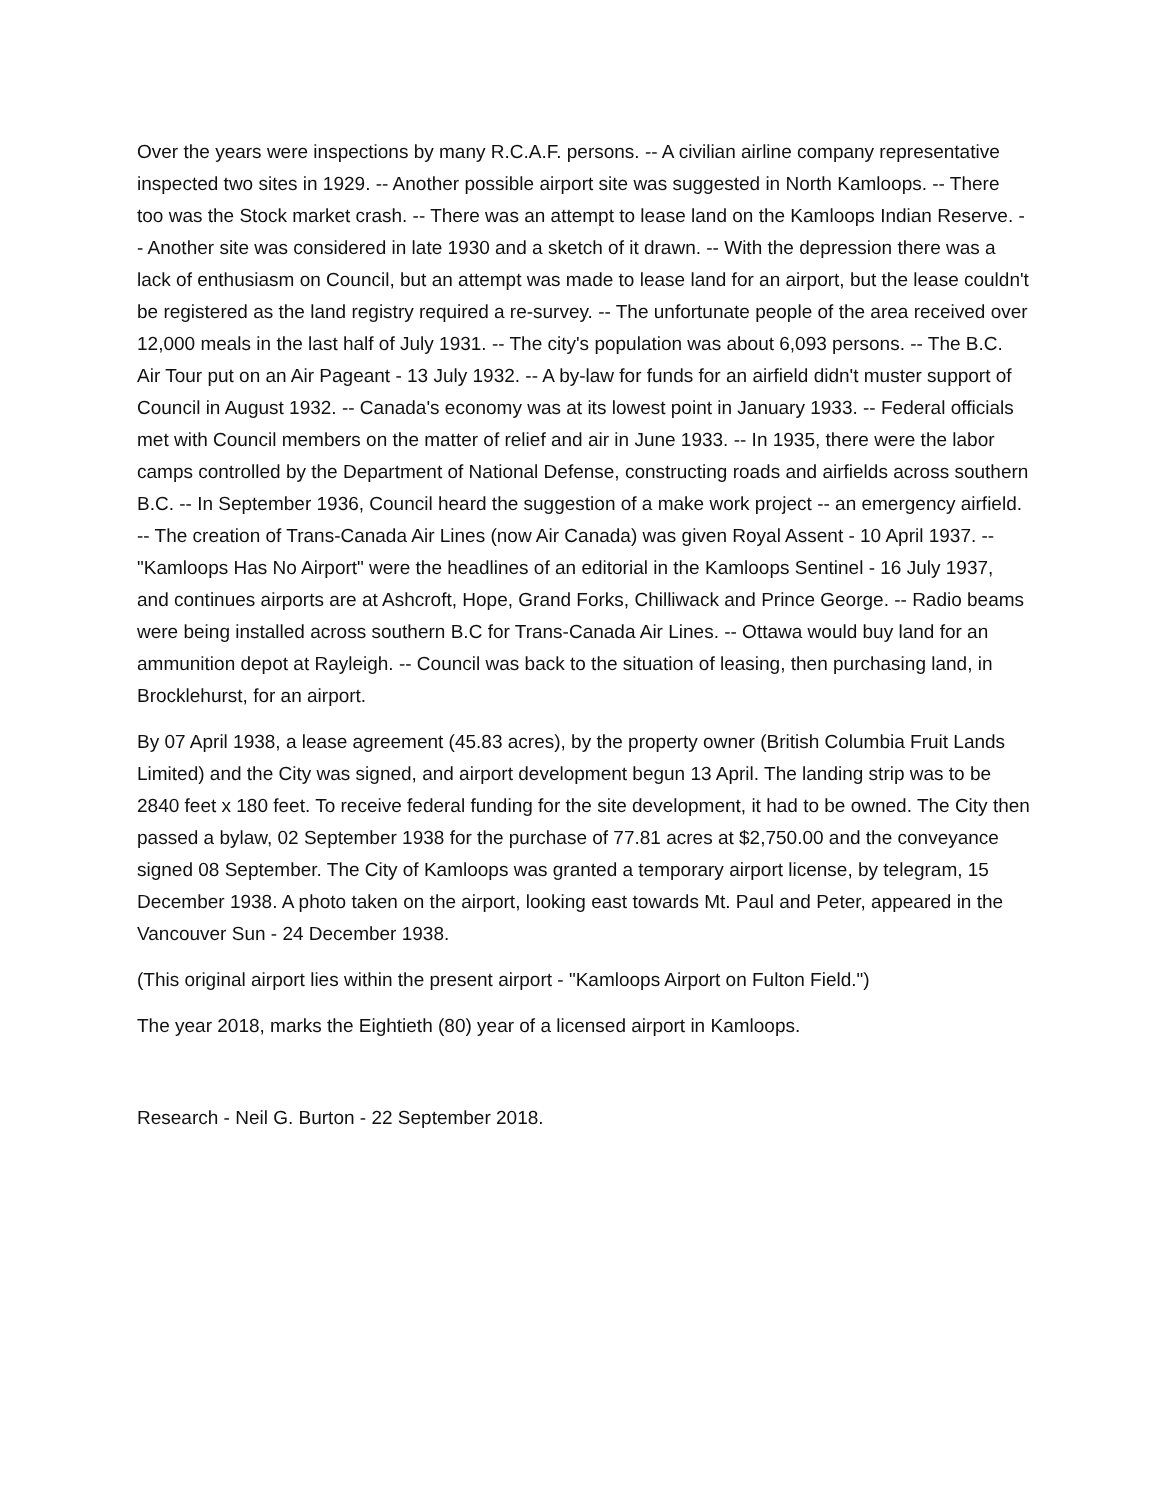Over the years were inspections by many R.C.A.F. persons. -- A civilian airline company representative inspected two sites in 1929. -- Another possible airport site was suggested in North Kamloops. -- There too was the Stock market crash. -- There was an attempt to lease land on the Kamloops Indian Reserve. -- Another site was considered in late 1930 and a sketch of it drawn. -- With the depression there was a lack of enthusiasm on Council, but an attempt was made to lease land for an airport, but the lease couldn't be registered as the land registry required a re-survey. -- The unfortunate people of the area received over 12,000 meals in the last half of July 1931. -- The city's population was about 6,093 persons. -- The B.C. Air Tour put on an Air Pageant - 13 July 1932. -- A by-law for funds for an airfield didn't muster support of Council in August 1932. -- Canada's economy was at its lowest point in January 1933. -- Federal officials met with Council members on the matter of relief and air in June 1933. -- In 1935, there were the labor camps controlled by the Department of National Defense, constructing roads and airfields across southern B.C. -- In September 1936, Council heard the suggestion of a make work project -- an emergency airfield. -- The creation of Trans-Canada Air Lines (now Air Canada) was given Royal Assent - 10 April 1937. -- "Kamloops Has No Airport" were the headlines of an editorial in the Kamloops Sentinel - 16 July 1937, and continues airports are at Ashcroft, Hope, Grand Forks, Chilliwack and Prince George. -- Radio beams were being installed across southern B.C for Trans-Canada Air Lines. -- Ottawa would buy land for an ammunition depot at Rayleigh. -- Council was back to the situation of leasing, then purchasing land, in Brocklehurst, for an airport.
By 07 April 1938, a lease agreement (45.83 acres), by the property owner (British Columbia Fruit Lands Limited) and the City was signed, and airport development begun 13 April. The landing strip was to be 2840 feet x 180 feet. To receive federal funding for the site development, it had to be owned. The City then passed a bylaw, 02 September 1938 for the purchase of 77.81 acres at $2,750.00 and the conveyance signed 08 September. The City of Kamloops was granted a temporary airport license, by telegram, 15 December 1938. A photo taken on the airport, looking east towards Mt. Paul and Peter, appeared in the Vancouver Sun - 24 December 1938.
(This original airport lies within the present airport - "Kamloops Airport on Fulton Field.")
The year 2018, marks the Eightieth (80) year of a licensed airport in Kamloops.
Research - Neil G. Burton - 22 September 2018.